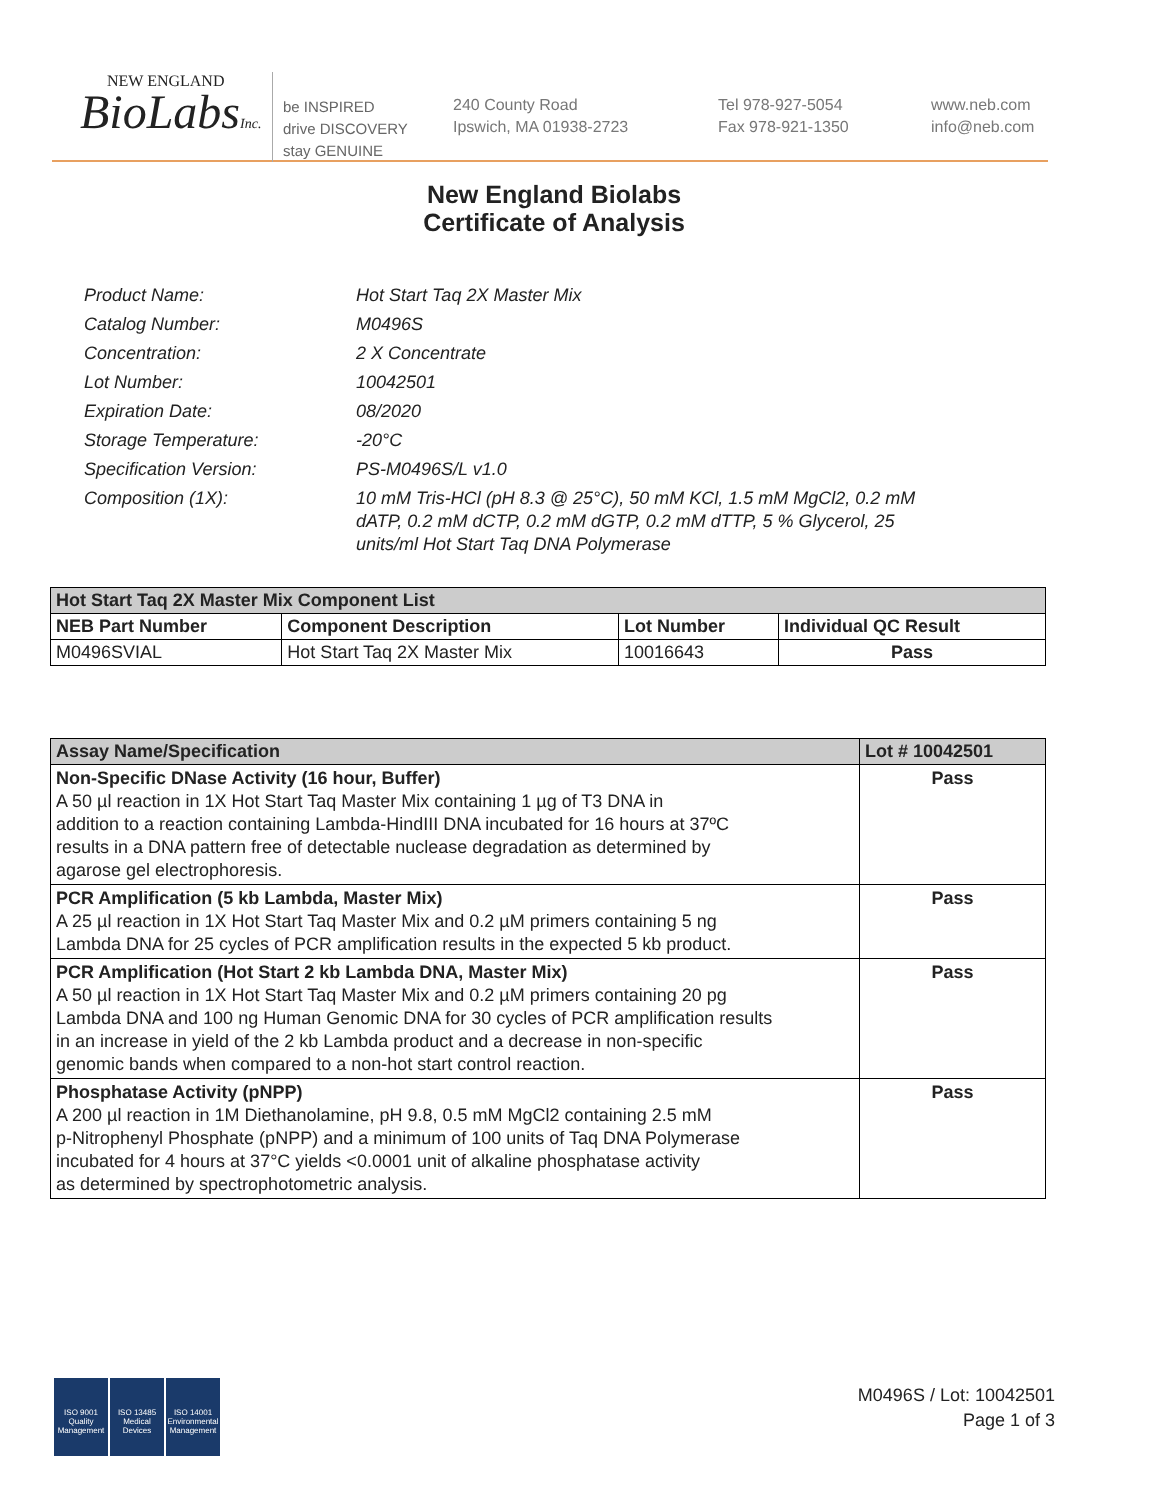NEW ENGLAND
BioLabsInc.
be INSPIRED
drive DISCOVERY
stay GENUINE
240 County Road
Ipswich, MA 01938-2723
Tel 978-927-5054
Fax 978-921-1350
www.neb.com
info@neb.com
New England Biolabs
Certificate of Analysis
| Product Name: | Hot Start Taq 2X Master Mix |
| Catalog Number: | M0496S |
| Concentration: | 2 X Concentrate |
| Lot Number: | 10042501 |
| Expiration Date: | 08/2020 |
| Storage Temperature: | -20°C |
| Specification Version: | PS-M0496S/L v1.0 |
| Composition (1X): | 10 mM Tris-HCl (pH 8.3 @ 25°C), 50 mM KCl, 1.5 mM MgCl2, 0.2 mM dATP, 0.2 mM dCTP, 0.2 mM dGTP, 0.2 mM dTTP, 5 % Glycerol, 25 units/ml Hot Start Taq DNA Polymerase |
| Hot Start Taq 2X Master Mix Component List | | | |
| --- | --- | --- | --- |
| NEB Part Number | Component Description | Lot Number | Individual QC Result |
| M0496SVIAL | Hot Start Taq 2X Master Mix | 10016643 | Pass |
| Assay Name/Specification | Lot # 10042501 |
| --- | --- |
| Non-Specific DNase Activity (16 hour, Buffer) A 50 µl reaction in 1X Hot Start Taq Master Mix containing 1 µg of T3 DNA in addition to a reaction containing Lambda-HindIII DNA incubated for 16 hours at 37ºC results in a DNA pattern free of detectable nuclease degradation as determined by agarose gel electrophoresis. | Pass |
| PCR Amplification (5 kb Lambda, Master Mix) A 25 µl reaction in 1X Hot Start Taq Master Mix and 0.2 µM primers containing 5 ng Lambda DNA for 25 cycles of PCR amplification results in the expected 5 kb product. | Pass |
| PCR Amplification (Hot Start 2 kb Lambda DNA, Master Mix) A 50 µl reaction in 1X Hot Start Taq Master Mix and 0.2 µM primers containing 20 pg Lambda DNA and 100 ng Human Genomic DNA for 30 cycles of PCR amplification results in an increase in yield of the 2 kb Lambda product and a decrease in non-specific genomic bands when compared to a non-hot start control reaction. | Pass |
| Phosphatase Activity (pNPP) A 200 µl reaction in 1M Diethanolamine, pH 9.8, 0.5 mM MgCl2 containing 2.5 mM p-Nitrophenyl Phosphate (pNPP) and a minimum of 100 units of Taq DNA Polymerase incubated for 4 hours at 37°C yields <0.0001 unit of alkaline phosphatase activity as determined by spectrophotometric analysis. | Pass |
ISO 9001
Quality Management
ISO 13485
Medical Devices
ISO 14001
Environmental Management
M0496S / Lot: 10042501
Page 1 of 3